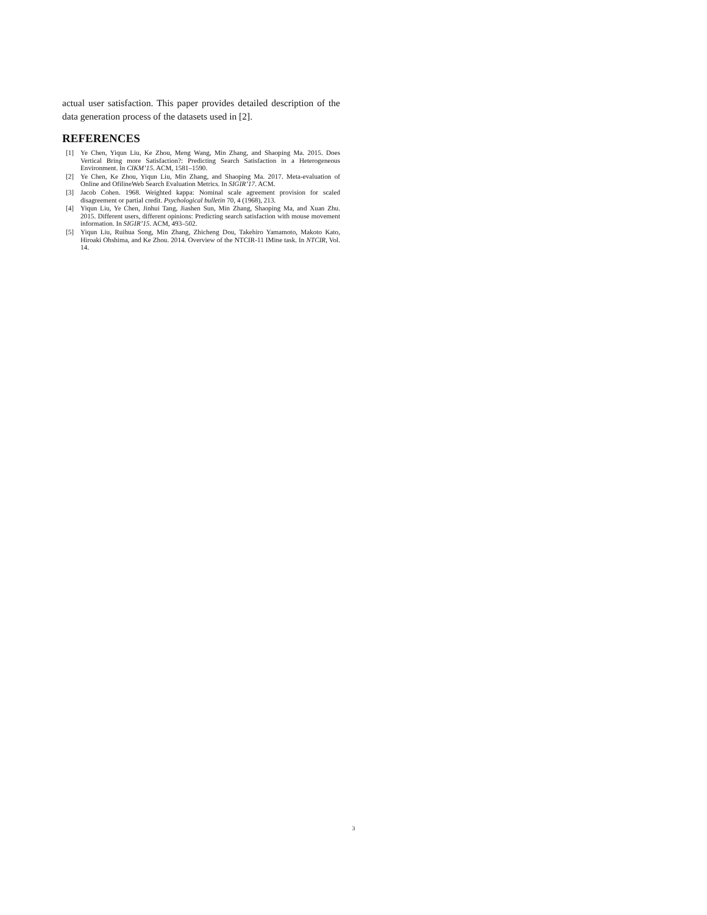actual user satisfaction. This paper provides detailed description of the data generation process of the datasets used in [2].
REFERENCES
[1] Ye Chen, Yiqun Liu, Ke Zhou, Meng Wang, Min Zhang, and Shaoping Ma. 2015. Does Vertical Bring more Satisfaction?: Predicting Search Satisfaction in a Heterogeneous Environment. In CIKM’15. ACM, 1581–1590.
[2] Ye Chen, Ke Zhou, Yiqun Liu, Min Zhang, and Shaoping Ma. 2017. Meta-evaluation of Online and OfilineWeb Search Evaluation Metrics. In SIGIR’17. ACM.
[3] Jacob Cohen. 1968. Weighted kappa: Nominal scale agreement provision for scaled disagreement or partial credit. Psychological bulletin 70, 4 (1968), 213.
[4] Yiqun Liu, Ye Chen, Jinhui Tang, Jiashen Sun, Min Zhang, Shaoping Ma, and Xuan Zhu. 2015. Different users, different opinions: Predicting search satisfaction with mouse movement information. In SIGIR’15. ACM, 493–502.
[5] Yiqun Liu, Ruihua Song, Min Zhang, Zhicheng Dou, Takehiro Yamamoto, Makoto Kato, Hiroaki Ohshima, and Ke Zhou. 2014. Overview of the NTCIR-11 IMine task. In NTCIR, Vol. 14.
3